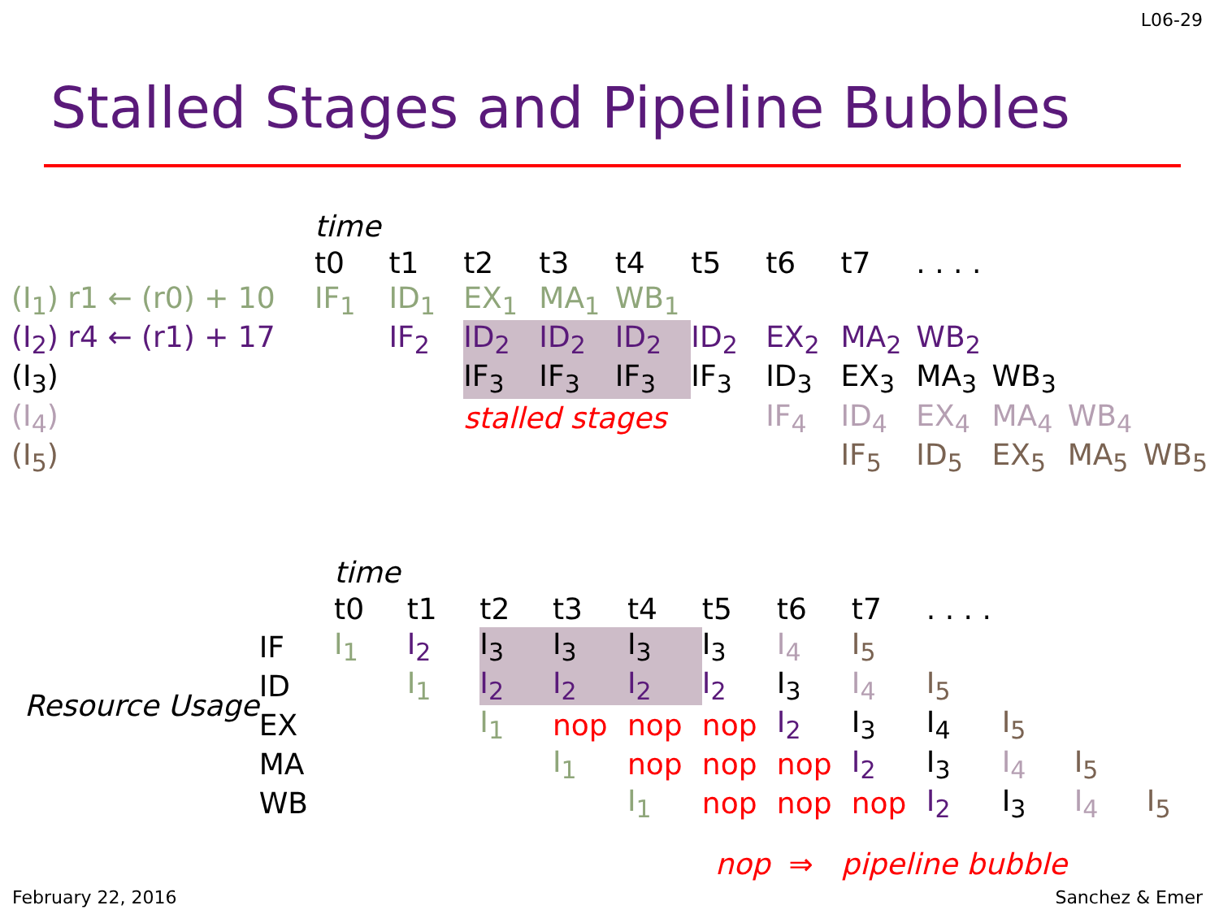L06-29
Stalled Stages and Pipeline Bubbles
| | time | | | | | | | | | | | |
| | t0 | t1 | t2 | t3 | t4 | t5 | t6 | t7 | . . . . | | | |
| (I<sub>1</sub>) r1 ← (r0) + 10 | IF<sub>1</sub> | ID<sub>1</sub> | EX<sub>1</sub> | MA<sub>1</sub> | WB<sub>1</sub> | | | | | | | |
| (I<sub>2</sub>) r4 ← (r1) + 17 | | IF<sub>2</sub> | ID<sub>2</sub> | ID<sub>2</sub> | ID<sub>2</sub> | ID<sub>2</sub> | EX<sub>2</sub> | MA<sub>2</sub> | WB<sub>2</sub> | | | |
| (I<sub>3</sub>) | | | IF<sub>3</sub> | IF<sub>3</sub> | IF<sub>3</sub> | IF<sub>3</sub> | ID<sub>3</sub> | EX<sub>3</sub> | MA<sub>3</sub> | WB<sub>3</sub> | | |
| (I<sub>4</sub>) | | | stalled stages | | | | IF<sub>4</sub> | ID<sub>4</sub> | EX<sub>4</sub> | MA<sub>4</sub> | WB<sub>4</sub> | |
| (I<sub>5</sub>) | | | | | | | | IF<sub>5</sub> | ID<sub>5</sub> | EX<sub>5</sub> | MA<sub>5</sub> | WB<sub>5</sub> |
| | | time | | | | | | | | | | | |
| | | t0 | t1 | t2 | t3 | t4 | t5 | t6 | t7 | . . . . | | | |
| | IF | I<sub>1</sub> | I<sub>2</sub> | I<sub>3</sub> | I<sub>3</sub> | I<sub>3</sub> | I<sub>3</sub> | I<sub>4</sub> | I<sub>5</sub> | | | | |
| Resource Usage | ID | | I<sub>1</sub> | I<sub>2</sub> | I<sub>2</sub> | I<sub>2</sub> | I<sub>2</sub> | I<sub>3</sub> | I<sub>4</sub> | I<sub>5</sub> | | | |
| | EX | | | I<sub>1</sub> | nop | nop | nop | I<sub>2</sub> | I<sub>3</sub> | I<sub>4</sub> | I<sub>5</sub> | | |
| | MA | | | | I<sub>1</sub> | nop | nop | nop | I<sub>2</sub> | I<sub>3</sub> | I<sub>4</sub> | I<sub>5</sub> | |
| | WB | | | | | I<sub>1</sub> | nop | nop | nop | I<sub>2</sub> | I<sub>3</sub> | I<sub>4</sub> | I<sub>5</sub> |
nop ⇒ pipeline bubble
February 22, 2016 Sanchez & Emer